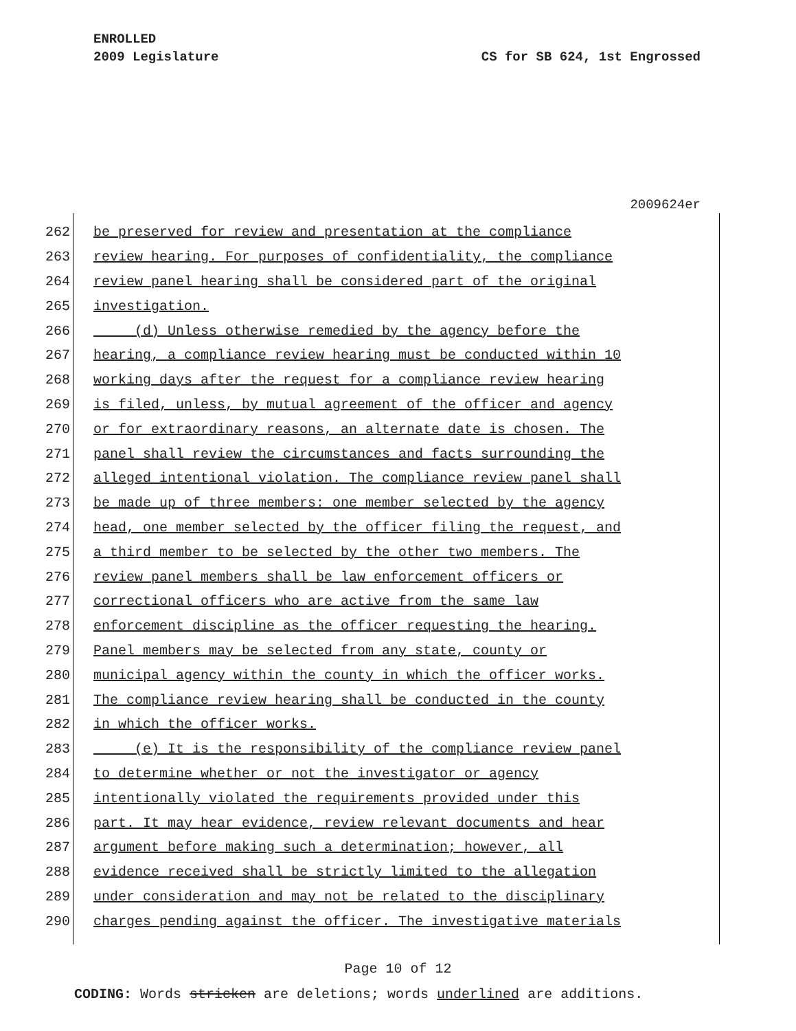ENROLLED
2009 Legislature CS for SB 624, 1st Engrossed
2009624er
262 be preserved for review and presentation at the compliance
263 review hearing. For purposes of confidentiality, the compliance
264 review panel hearing shall be considered part of the original
265 investigation.
266 (d) Unless otherwise remedied by the agency before the
267 hearing, a compliance review hearing must be conducted within 10
268 working days after the request for a compliance review hearing
269 is filed, unless, by mutual agreement of the officer and agency
270 or for extraordinary reasons, an alternate date is chosen. The
271 panel shall review the circumstances and facts surrounding the
272 alleged intentional violation. The compliance review panel shall
273 be made up of three members: one member selected by the agency
274 head, one member selected by the officer filing the request, and
275 a third member to be selected by the other two members. The
276 review panel members shall be law enforcement officers or
277 correctional officers who are active from the same law
278 enforcement discipline as the officer requesting the hearing.
279 Panel members may be selected from any state, county or
280 municipal agency within the county in which the officer works.
281 The compliance review hearing shall be conducted in the county
282 in which the officer works.
283 (e) It is the responsibility of the compliance review panel
284 to determine whether or not the investigator or agency
285 intentionally violated the requirements provided under this
286 part. It may hear evidence, review relevant documents and hear
287 argument before making such a determination; however, all
288 evidence received shall be strictly limited to the allegation
289 under consideration and may not be related to the disciplinary
290 charges pending against the officer. The investigative materials
Page 10 of 12
CODING: Words stricken are deletions; words underlined are additions.